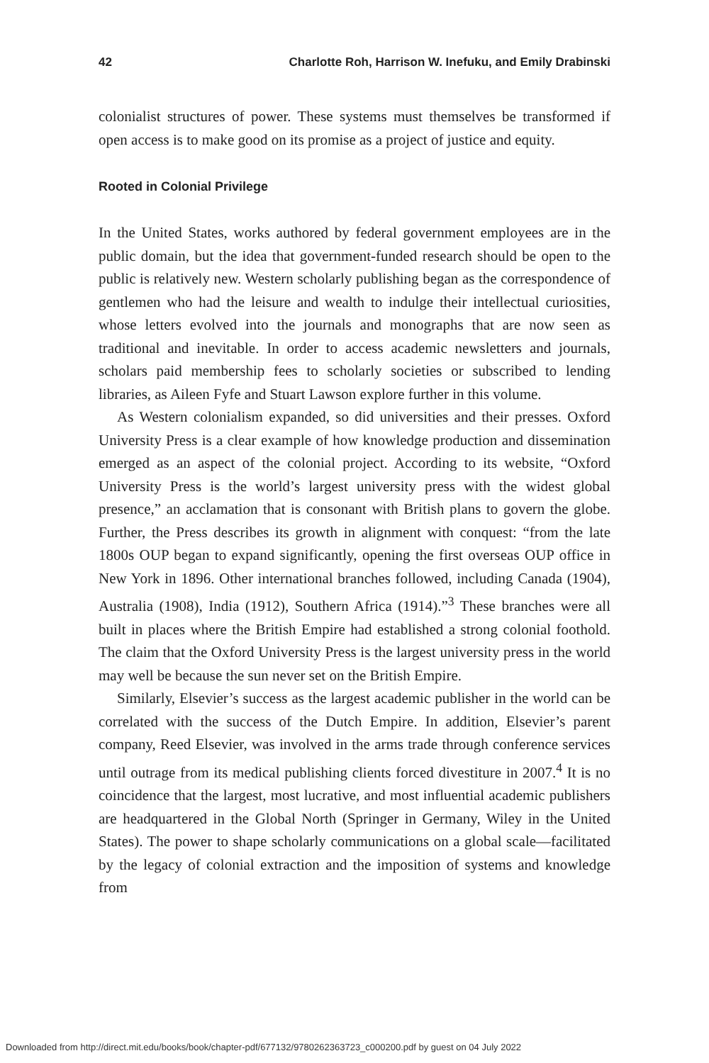42 Charlotte Roh, Harrison W. Inefuku, and Emily Drabinski
colonialist structures of power. These systems must themselves be transformed if open access is to make good on its promise as a project of justice and equity.
Rooted in Colonial Privilege
In the United States, works authored by federal government employees are in the public domain, but the idea that government-funded research should be open to the public is relatively new. Western scholarly publishing began as the correspondence of gentlemen who had the leisure and wealth to indulge their intellectual curiosities, whose letters evolved into the journals and monographs that are now seen as traditional and inevitable. In order to access academic newsletters and journals, scholars paid membership fees to scholarly societies or subscribed to lending libraries, as Aileen Fyfe and Stuart Lawson explore further in this volume.
As Western colonialism expanded, so did universities and their presses. Oxford University Press is a clear example of how knowledge production and dissemination emerged as an aspect of the colonial project. According to its website, “Oxford University Press is the world’s largest university press with the widest global presence,” an acclamation that is consonant with British plans to govern the globe. Further, the Press describes its growth in alignment with conquest: “from the late 1800s OUP began to expand significantly, opening the first overseas OUP office in New York in 1896. Other international branches followed, including Canada (1904), Australia (1908), India (1912), Southern Africa (1914).”<sup>3</sup> These branches were all built in places where the British Empire had established a strong colonial foothold. The claim that the Oxford University Press is the largest university press in the world may well be because the sun never set on the British Empire.
Similarly, Elsevier’s success as the largest academic publisher in the world can be correlated with the success of the Dutch Empire. In addition, Elsevier’s parent company, Reed Elsevier, was involved in the arms trade through conference services until outrage from its medical publishing clients forced divestiture in 2007.<sup>4</sup> It is no coincidence that the largest, most lucrative, and most influential academic publishers are headquartered in the Global North (Springer in Germany, Wiley in the United States). The power to shape scholarly communications on a global scale—facilitated by the legacy of colonial extraction and the imposition of systems and knowledge from
Downloaded from http://direct.mit.edu/books/book/chapter-pdf/677132/9780262363723_c000200.pdf by guest on 04 July 2022